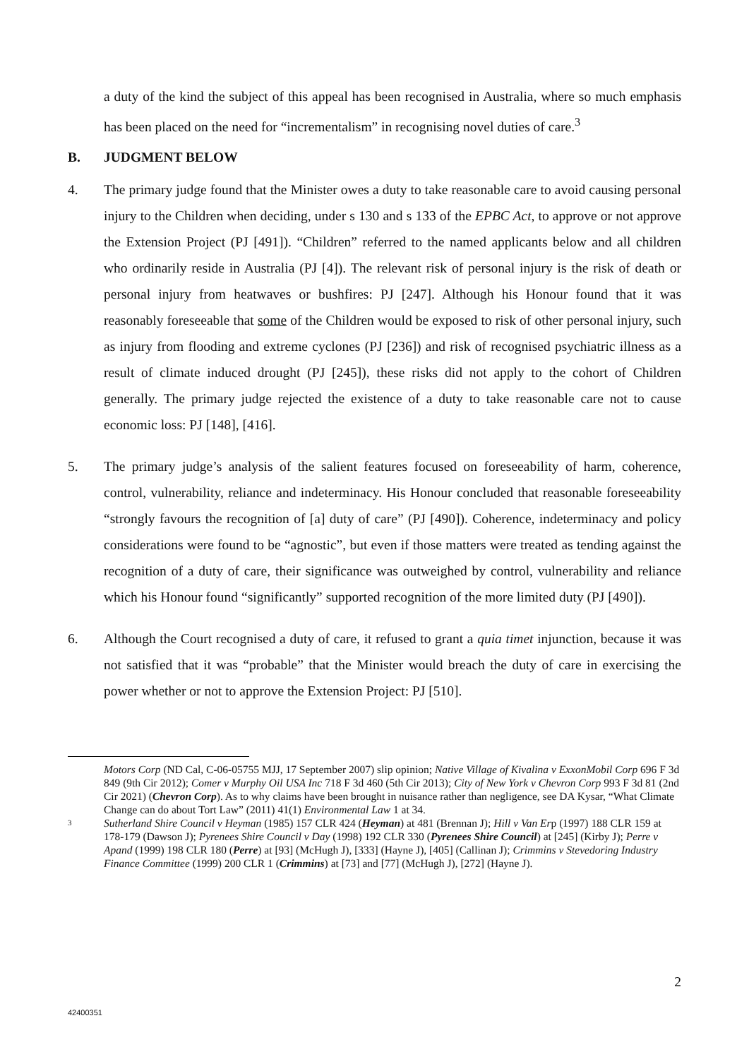a duty of the kind the subject of this appeal has been recognised in Australia, where so much emphasis has been placed on the need for “incrementalism” in recognising novel duties of care.<sup>3</sup>
B. JUDGMENT BELOW
4. The primary judge found that the Minister owes a duty to take reasonable care to avoid causing personal injury to the Children when deciding, under s 130 and s 133 of the EPBC Act, to approve or not approve the Extension Project (PJ [491]). “Children” referred to the named applicants below and all children who ordinarily reside in Australia (PJ [4]). The relevant risk of personal injury is the risk of death or personal injury from heatwaves or bushfires: PJ [247]. Although his Honour found that it was reasonably foreseeable that some of the Children would be exposed to risk of other personal injury, such as injury from flooding and extreme cyclones (PJ [236]) and risk of recognised psychiatric illness as a result of climate induced drought (PJ [245]), these risks did not apply to the cohort of Children generally. The primary judge rejected the existence of a duty to take reasonable care not to cause economic loss: PJ [148], [416].
5. The primary judge’s analysis of the salient features focused on foreseeability of harm, coherence, control, vulnerability, reliance and indeterminacy. His Honour concluded that reasonable foreseeability “strongly favours the recognition of [a] duty of care” (PJ [490]). Coherence, indeterminacy and policy considerations were found to be “agnostic”, but even if those matters were treated as tending against the recognition of a duty of care, their significance was outweighed by control, vulnerability and reliance which his Honour found “significantly” supported recognition of the more limited duty (PJ [490]).
6. Although the Court recognised a duty of care, it refused to grant a quia timet injunction, because it was not satisfied that it was “probable” that the Minister would breach the duty of care in exercising the power whether or not to approve the Extension Project: PJ [510].
Motors Corp (ND Cal, C-06-05755 MJJ, 17 September 2007) slip opinion; Native Village of Kivalina v ExxonMobil Corp 696 F 3d 849 (9th Cir 2012); Comer v Murphy Oil USA Inc 718 F 3d 460 (5th Cir 2013); City of New York v Chevron Corp 993 F 3d 81 (2nd Cir 2021) (Chevron Corp). As to why claims have been brought in nuisance rather than negligence, see DA Kysar, “What Climate Change can do about Tort Law” (2011) 41(1) Environmental Law 1 at 34.
3 Sutherland Shire Council v Heyman (1985) 157 CLR 424 (Heyman) at 481 (Brennan J); Hill v Van Erp (1997) 188 CLR 159 at 178-179 (Dawson J); Pyrenees Shire Council v Day (1998) 192 CLR 330 (Pyrenees Shire Council) at [245] (Kirby J); Perre v Apand (1999) 198 CLR 180 (Perre) at [93] (McHugh J), [333] (Hayne J), [405] (Callinan J); Crimmins v Stevedoring Industry Finance Committee (1999) 200 CLR 1 (Crimmins) at [73] and [77] (McHugh J), [272] (Hayne J).
2
42400351